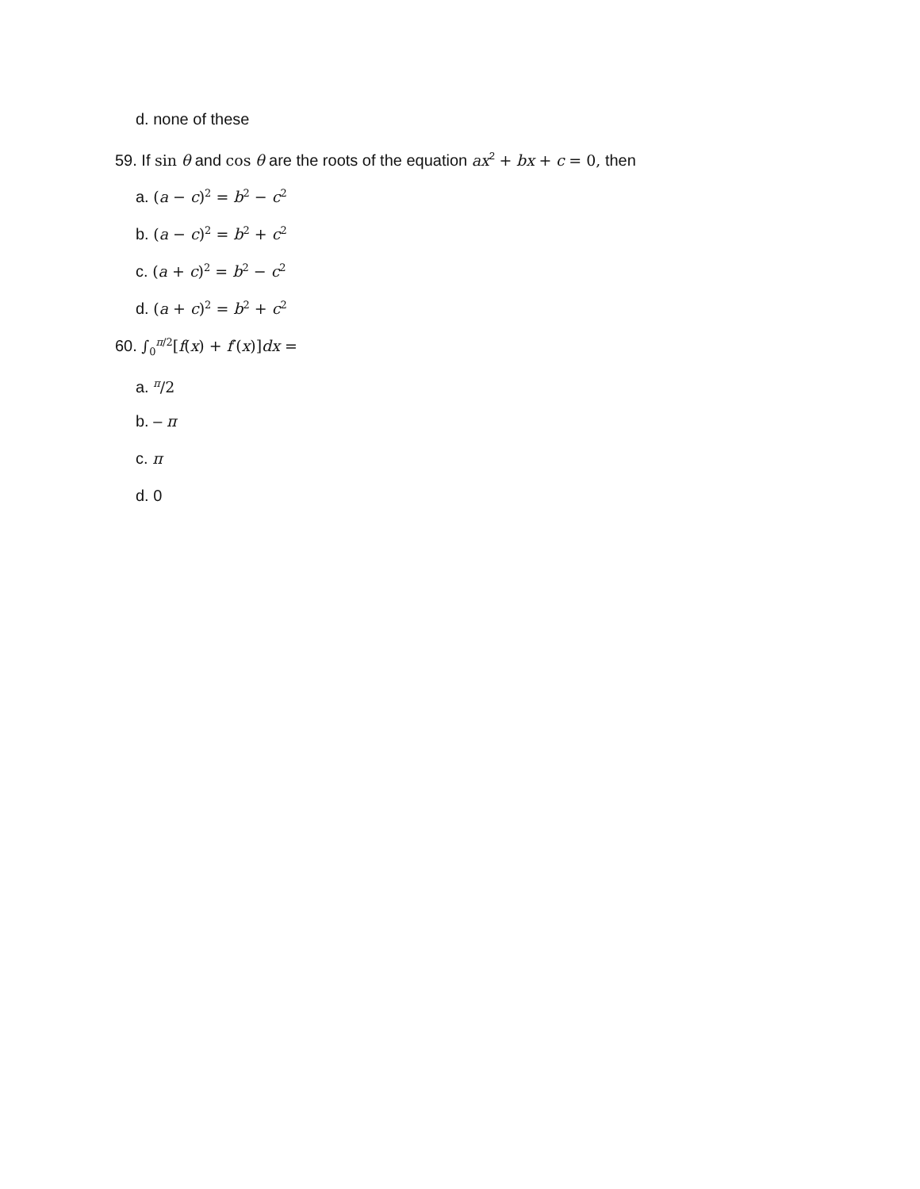d. none of these
59. If sin θ and cos θ are the roots of the equation ax<sup>2</sup> + bx + c = 0, then
a. (a − c)<sup>2</sup> = b<sup>2</sup> − c<sup>2</sup>
b. (a − c)<sup>2</sup> = b<sup>2</sup> + c<sup>2</sup>
c. (a + c)<sup>2</sup> = b<sup>2</sup> − c<sup>2</sup>
d. (a + c)<sup>2</sup> = b<sup>2</sup> + c<sup>2</sup>
60. ∫<sub>0</sub><sup>π/2</sup>[f(x) + f′(x)]dx =
a. <sup>π</sup>/2
b. – π
c. π
d. 0